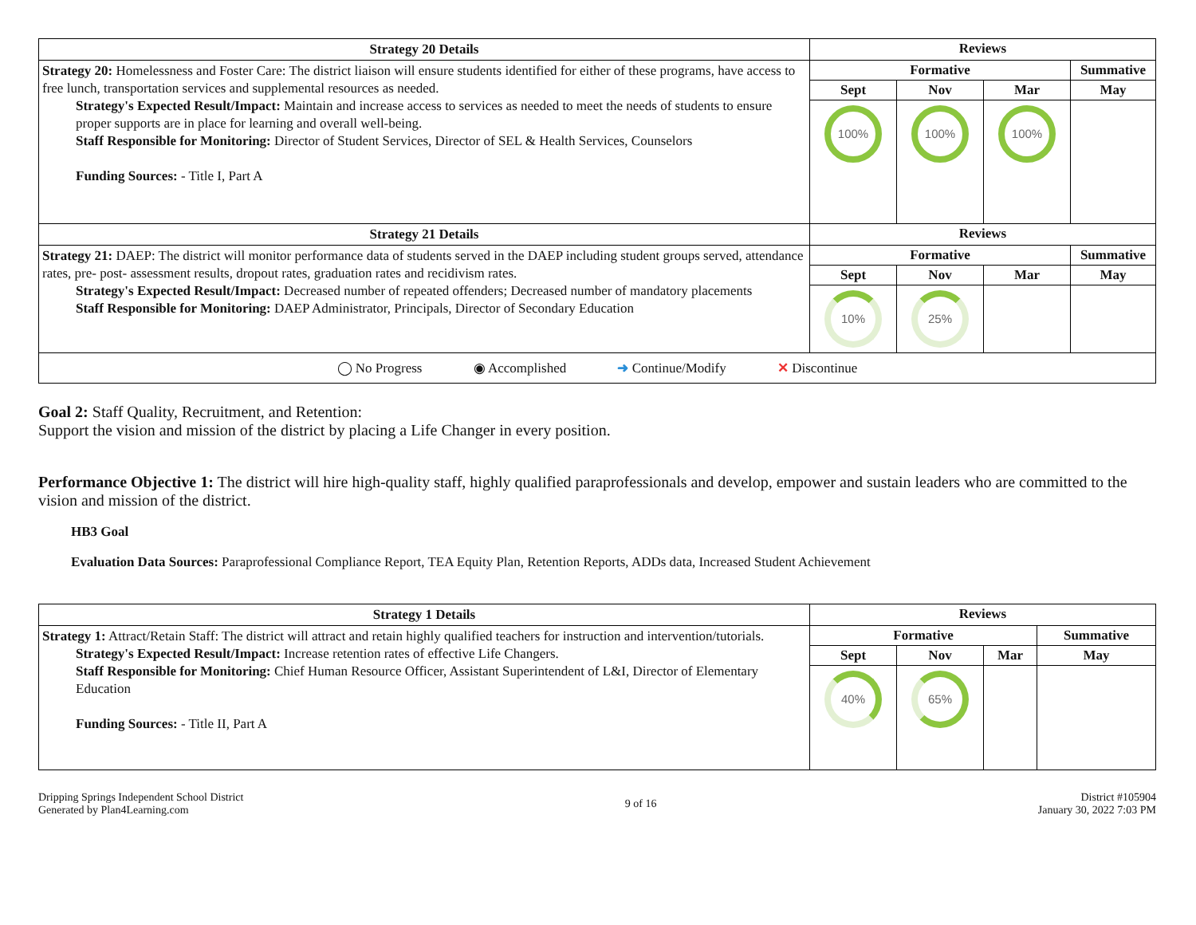| Strategy 20 Details | Reviews | | | |
| --- | --- | --- | --- | --- |
| Strategy 20: Homelessness and Foster Care: The district liaison will ensure students identified for either of these programs, have access to free lunch, transportation services and supplemental resources as needed. Strategy's Expected Result/Impact: Maintain and increase access to services as needed to meet the needs of students to ensure proper supports are in place for learning and overall well-being. Staff Responsible for Monitoring: Director of Student Services, Director of SEL & Health Services, Counselors Funding Sources: - Title I, Part A | Formative | | | Summative |
| | Sept | Nov | Mar | May |
| | 100% | 100% | 100% | |
| Strategy 21 Details | Reviews | | | |
| Strategy 21: DAEP: The district will monitor performance data of students served in the DAEP including student groups served, attendance rates, pre- post- assessment results, dropout rates, graduation rates and recidivism rates. Strategy's Expected Result/Impact: Decreased number of repeated offenders; Decreased number of mandatory placements Staff Responsible for Monitoring: DAEP Administrator, Principals, Director of Secondary Education | Formative | | | Summative |
| | Sept | Nov | Mar | May |
| | 10% | 25% | | |
| ◯ No Progress ◉ Accomplished ➜ Continue/Modify ✕ Discontinue | | | | |
Goal 2: Staff Quality, Recruitment, and Retention:
Support the vision and mission of the district by placing a Life Changer in every position.
Performance Objective 1: The district will hire high-quality staff, highly qualified paraprofessionals and develop, empower and sustain leaders who are committed to the vision and mission of the district.
HB3 Goal
Evaluation Data Sources: Paraprofessional Compliance Report, TEA Equity Plan, Retention Reports, ADDs data, Increased Student Achievement
| Strategy 1 Details | Reviews | | | |
| --- | --- | --- | --- | --- |
| Strategy 1: Attract/Retain Staff: The district will attract and retain highly qualified teachers for instruction and intervention/tutorials. Strategy's Expected Result/Impact: Increase retention rates of effective Life Changers. Staff Responsible for Monitoring: Chief Human Resource Officer, Assistant Superintendent of L&I, Director of Elementary Education Funding Sources: - Title II, Part A | Formative | | | Summative |
| | Sept | Nov | Mar | May |
| | 40% | 65% | | |
Dripping Springs Independent School District
Generated by Plan4Learning.com
9 of 16
District #105904
January 30, 2022 7:03 PM